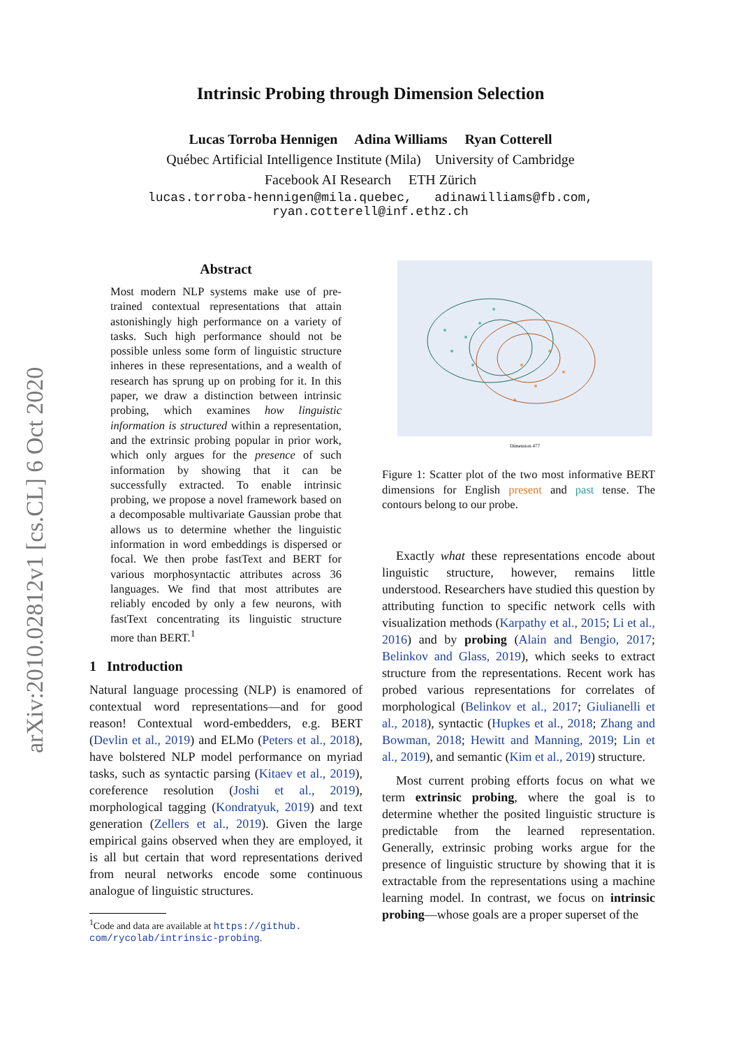arXiv:2010.02812v1 [cs.CL] 6 Oct 2020
Intrinsic Probing through Dimension Selection
Lucas Torroba Hennigen Adina Williams Ryan Cotterell
Québec Artificial Intelligence Institute (Mila) University of Cambridge
Facebook AI Research ETH Zürich
lucas.torroba-hennigen@mila.quebec, adinawilliams@fb.com,
ryan.cotterell@inf.ethz.ch
Abstract
Most modern NLP systems make use of pre-trained contextual representations that attain astonishingly high performance on a variety of tasks. Such high performance should not be possible unless some form of linguistic structure inheres in these representations, and a wealth of research has sprung up on probing for it. In this paper, we draw a distinction between intrinsic probing, which examines how linguistic information is structured within a representation, and the extrinsic probing popular in prior work, which only argues for the presence of such information by showing that it can be successfully extracted. To enable intrinsic probing, we propose a novel framework based on a decomposable multivariate Gaussian probe that allows us to determine whether the linguistic information in word embeddings is dispersed or focal. We then probe fastText and BERT for various morphosyntactic attributes across 36 languages. We find that most attributes are reliably encoded by only a few neurons, with fastText concentrating its linguistic structure more than BERT.<sup>1</sup>
1 Introduction
Natural language processing (NLP) is enamored of contextual word representations—and for good reason! Contextual word-embedders, e.g. BERT (Devlin et al., 2019) and ELMo (Peters et al., 2018), have bolstered NLP model performance on myriad tasks, such as syntactic parsing (Kitaev et al., 2019), coreference resolution (Joshi et al., 2019), morphological tagging (Kondratyuk, 2019) and text generation (Zellers et al., 2019). Given the large empirical gains observed when they are employed, it is all but certain that word representations derived from neural networks encode some continuous analogue of linguistic structures.
<sup>1</sup> Code and data are available at https://github.
com/rycolab/intrinsic-probing.
Dimension 477
Figure 1: Scatter plot of the two most informative BERT dimensions for English present and past tense. The contours belong to our probe.
Exactly what these representations encode about linguistic structure, however, remains little understood. Researchers have studied this question by attributing function to specific network cells with visualization methods (Karpathy et al., 2015; Li et al., 2016) and by probing (Alain and Bengio, 2017; Belinkov and Glass, 2019), which seeks to extract structure from the representations. Recent work has probed various representations for correlates of morphological (Belinkov et al., 2017; Giulianelli et al., 2018), syntactic (Hupkes et al., 2018; Zhang and Bowman, 2018; Hewitt and Manning, 2019; Lin et al., 2019), and semantic (Kim et al., 2019) structure.
Most current probing efforts focus on what we term extrinsic probing, where the goal is to determine whether the posited linguistic structure is predictable from the learned representation. Generally, extrinsic probing works argue for the presence of linguistic structure by showing that it is extractable from the representations using a machine learning model. In contrast, we focus on intrinsic probing—whose goals are a proper superset of the